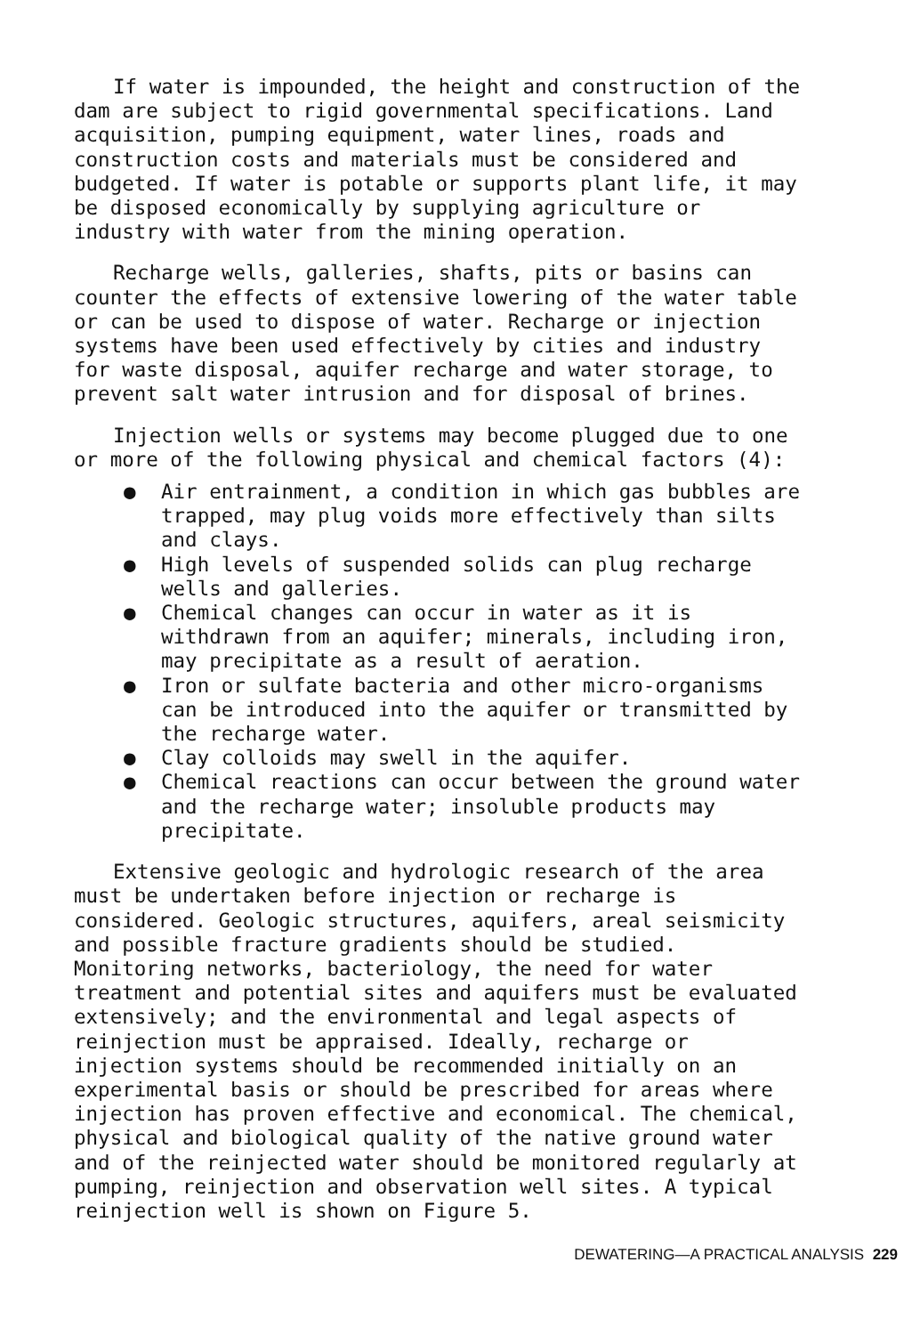If water is impounded, the height and construction of the dam are subject to rigid governmental specifications. Land acquisition, pumping equipment, water lines, roads and construction costs and materials must be considered and budgeted. If water is potable or supports plant life, it may be disposed economically by supplying agriculture or industry with water from the mining operation.
Recharge wells, galleries, shafts, pits or basins can counter the effects of extensive lowering of the water table or can be used to dispose of water. Recharge or injection systems have been used effectively by cities and industry for waste disposal, aquifer recharge and water storage, to prevent salt water intrusion and for disposal of brines.
Injection wells or systems may become plugged due to one or more of the following physical and chemical factors (4):
● Air entrainment, a condition in which gas bubbles are trapped, may plug voids more effectively than silts and clays.
● High levels of suspended solids can plug recharge wells and galleries.
● Chemical changes can occur in water as it is withdrawn from an aquifer; minerals, including iron, may precipitate as a result of aeration.
● Iron or sulfate bacteria and other micro-organisms can be introduced into the aquifer or transmitted by the recharge water.
● Clay colloids may swell in the aquifer.
● Chemical reactions can occur between the ground water and the recharge water; insoluble products may precipitate.
Extensive geologic and hydrologic research of the area must be undertaken before injection or recharge is considered. Geologic structures, aquifers, areal seismicity and possible fracture gradients should be studied. Monitoring networks, bacteriology, the need for water treatment and potential sites and aquifers must be evaluated extensively; and the environmental and legal aspects of reinjection must be appraised. Ideally, recharge or injection systems should be recommended initially on an experimental basis or should be prescribed for areas where injection has proven effective and economical. The chemical, physical and biological quality of the native ground water and of the reinjected water should be monitored regularly at pumping, reinjection and observation well sites. A typical reinjection well is shown on Figure 5.
DEWATERING—A PRACTICAL ANALYSIS 229